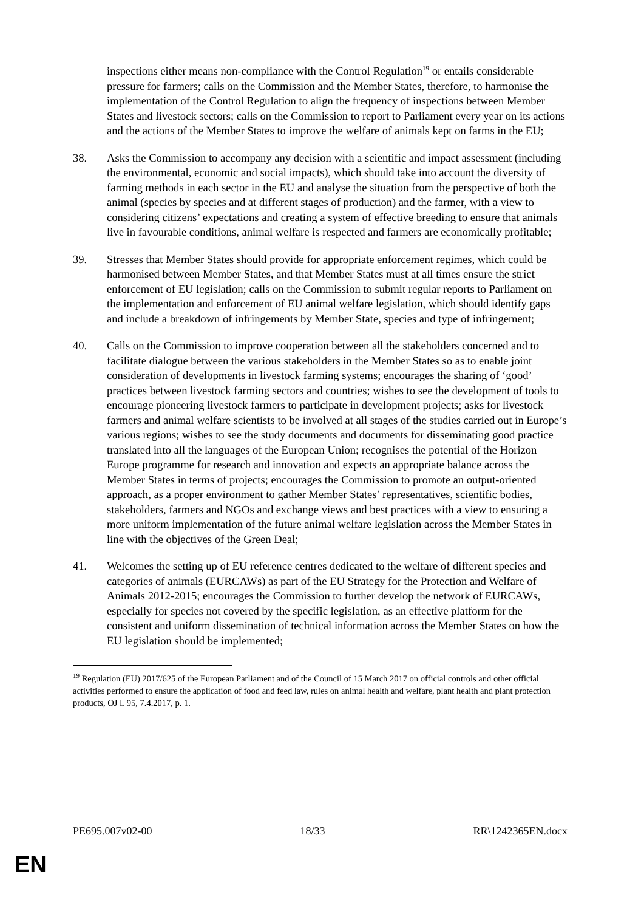inspections either means non-compliance with the Control Regulation<sup>19</sup> or entails considerable pressure for farmers; calls on the Commission and the Member States, therefore, to harmonise the implementation of the Control Regulation to align the frequency of inspections between Member States and livestock sectors; calls on the Commission to report to Parliament every year on its actions and the actions of the Member States to improve the welfare of animals kept on farms in the EU;
38. Asks the Commission to accompany any decision with a scientific and impact assessment (including the environmental, economic and social impacts), which should take into account the diversity of farming methods in each sector in the EU and analyse the situation from the perspective of both the animal (species by species and at different stages of production) and the farmer, with a view to considering citizens’ expectations and creating a system of effective breeding to ensure that animals live in favourable conditions, animal welfare is respected and farmers are economically profitable;
39. Stresses that Member States should provide for appropriate enforcement regimes, which could be harmonised between Member States, and that Member States must at all times ensure the strict enforcement of EU legislation; calls on the Commission to submit regular reports to Parliament on the implementation and enforcement of EU animal welfare legislation, which should identify gaps and include a breakdown of infringements by Member State, species and type of infringement;
40. Calls on the Commission to improve cooperation between all the stakeholders concerned and to facilitate dialogue between the various stakeholders in the Member States so as to enable joint consideration of developments in livestock farming systems; encourages the sharing of ‘good’ practices between livestock farming sectors and countries; wishes to see the development of tools to encourage pioneering livestock farmers to participate in development projects; asks for livestock farmers and animal welfare scientists to be involved at all stages of the studies carried out in Europe’s various regions; wishes to see the study documents and documents for disseminating good practice translated into all the languages of the European Union; recognises the potential of the Horizon Europe programme for research and innovation and expects an appropriate balance across the Member States in terms of projects; encourages the Commission to promote an output-oriented approach, as a proper environment to gather Member States’ representatives, scientific bodies, stakeholders, farmers and NGOs and exchange views and best practices with a view to ensuring a more uniform implementation of the future animal welfare legislation across the Member States in line with the objectives of the Green Deal;
41. Welcomes the setting up of EU reference centres dedicated to the welfare of different species and categories of animals (EURCAWs) as part of the EU Strategy for the Protection and Welfare of Animals 2012-2015; encourages the Commission to further develop the network of EURCAWs, especially for species not covered by the specific legislation, as an effective platform for the consistent and uniform dissemination of technical information across the Member States on how the EU legislation should be implemented;
<sup>19</sup> Regulation (EU) 2017/625 of the European Parliament and of the Council of 15 March 2017 on official controls and other official activities performed to ensure the application of food and feed law, rules on animal health and welfare, plant health and plant protection products, OJ L 95, 7.4.2017, p. 1.
PE695.007v02-00 18/33 RR\1242365EN.docx
EN